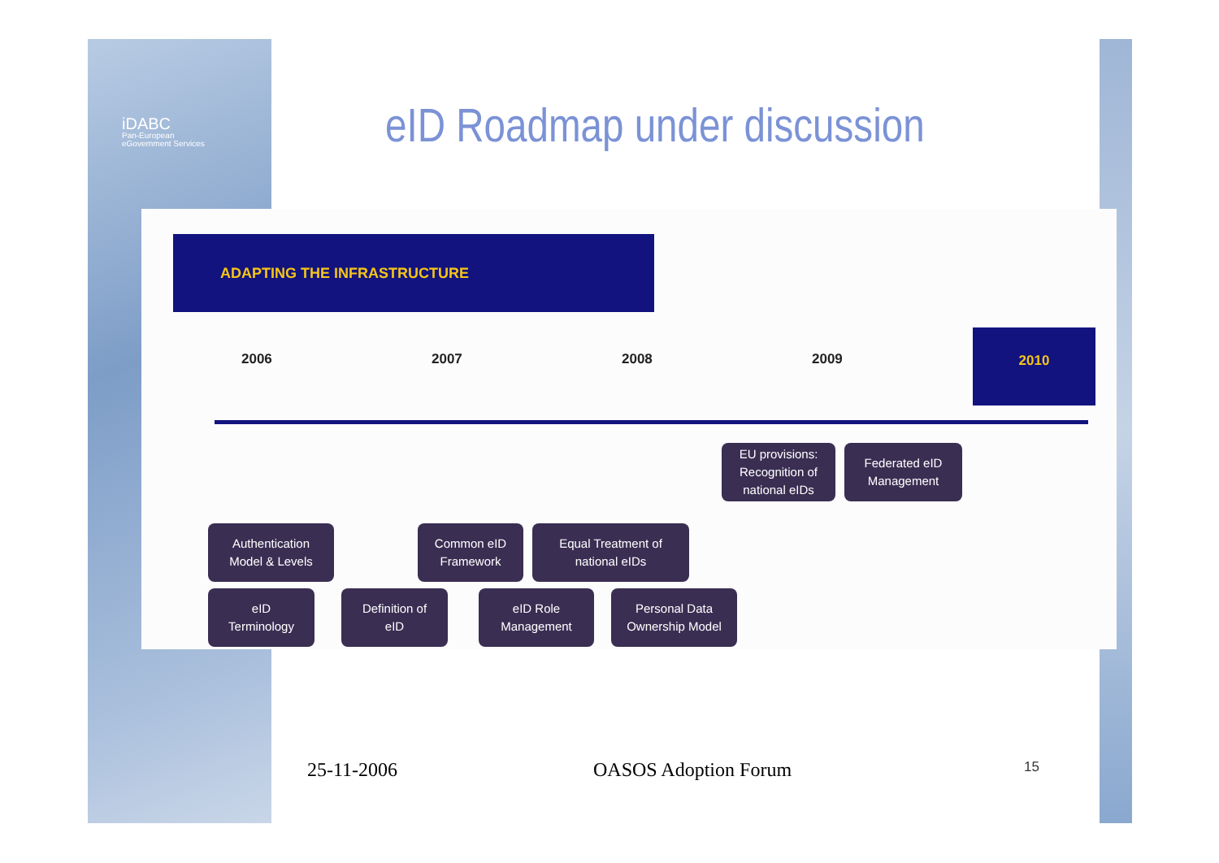iDABC
Pan-European
eGovernment Services
eID Roadmap under discussion
ADAPTING THE INFRASTRUCTURE
2006 2007 2008 2009
2010
EU provisions:
Recognition of
national eIDs
Federated eID
Management
Authentication
Model & Levels
Common eID
Framework
Equal Treatment of
national eIDs
eID
Terminology
Definition of
eID
eID Role
Management
Personal Data
Ownership Model
25-11-2006 OASOS Adoption Forum 15